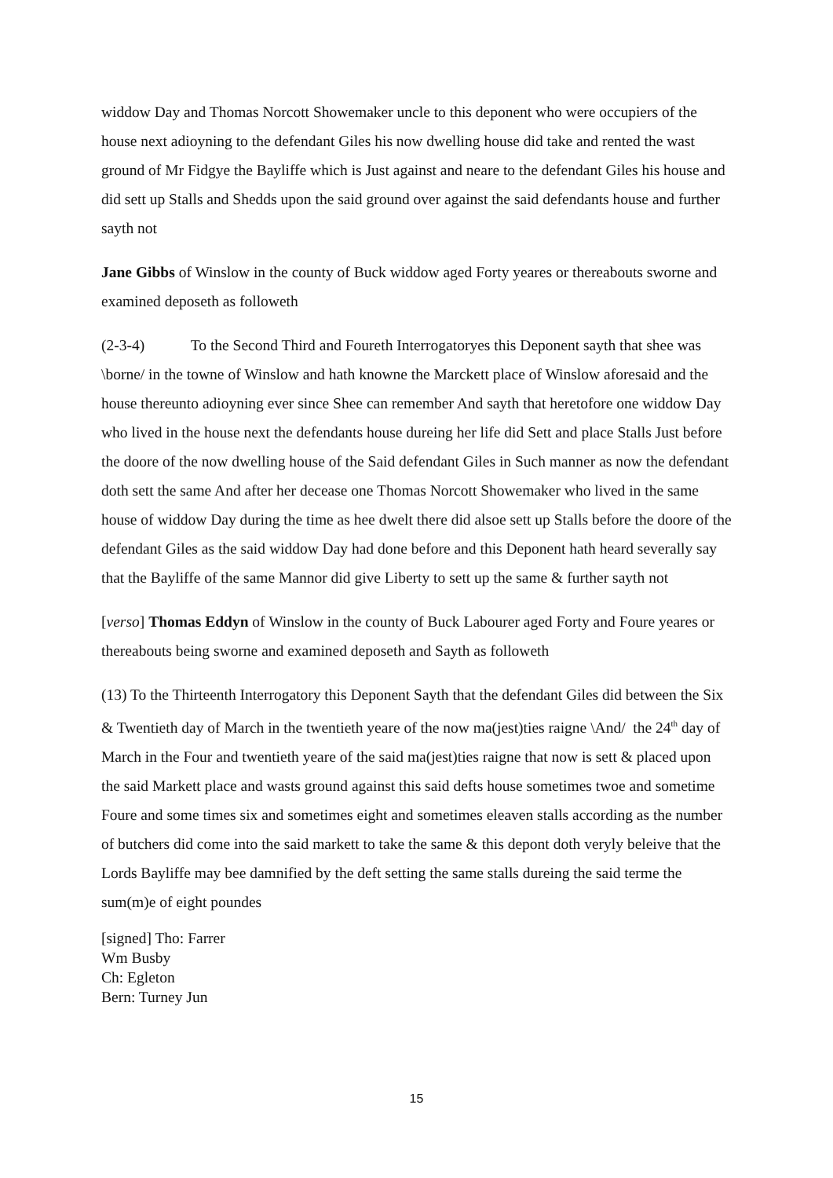widdow Day and Thomas Norcott Showemaker uncle to this deponent who were occupiers of the house next adioyning to the defendant Giles his now dwelling house did take and rented the wast ground of Mr Fidgye the Bayliffe which is Just against and neare to the defendant Giles his house and did sett up Stalls and Shedds upon the said ground over against the said defendants house and further sayth not
Jane Gibbs of Winslow in the county of Buck widdow aged Forty yeares or thereabouts sworne and examined deposeth as followeth
(2-3-4) To the Second Third and Foureth Interrogatoryes this Deponent sayth that shee was \borne/ in the towne of Winslow and hath knowne the Marckett place of Winslow aforesaid and the house thereunto adioyning ever since Shee can remember And sayth that heretofore one widdow Day who lived in the house next the defendants house dureing her life did Sett and place Stalls Just before the doore of the now dwelling house of the Said defendant Giles in Such manner as now the defendant doth sett the same And after her decease one Thomas Norcott Showemaker who lived in the same house of widdow Day during the time as hee dwelt there did alsoe sett up Stalls before the doore of the defendant Giles as the said widdow Day had done before and this Deponent hath heard severally say that the Bayliffe of the same Mannor did give Liberty to sett up the same & further sayth not
[verso] Thomas Eddyn of Winslow in the county of Buck Labourer aged Forty and Foure yeares or thereabouts being sworne and examined deposeth and Sayth as followeth
(13) To the Thirteenth Interrogatory this Deponent Sayth that the defendant Giles did between the Six & Twentieth day of March in the twentieth yeare of the now ma(jest)ties raigne \And/ the 24<sup>th</sup> day of March in the Four and twentieth yeare of the said ma(jest)ties raigne that now is sett & placed upon the said Markett place and wasts ground against this said defts house sometimes twoe and sometime Foure and some times six and sometimes eight and sometimes eleaven stalls according as the number of butchers did come into the said markett to take the same & this depont doth veryly beleive that the Lords Bayliffe may bee damnified by the deft setting the same stalls dureing the said terme the sum(m)e of eight poundes
[signed] Tho: Farrer
Wm Busby
Ch: Egleton
Bern: Turney Jun
15